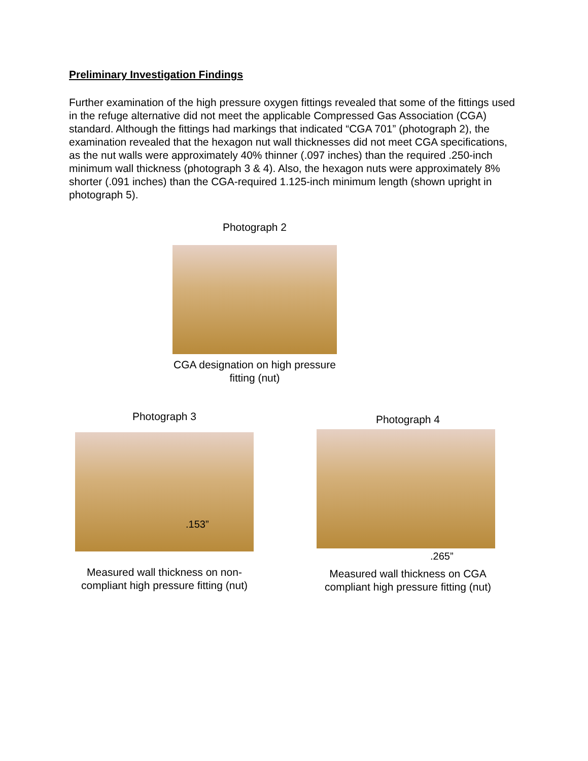Preliminary Investigation Findings
Further examination of the high pressure oxygen fittings revealed that some of the fittings used in the refuge alternative did not meet the applicable Compressed Gas Association (CGA) standard. Although the fittings had markings that indicated “CGA 701” (photograph 2), the examination revealed that the hexagon nut wall thicknesses did not meet CGA specifications, as the nut walls were approximately 40% thinner (.097 inches) than the required .250-inch minimum wall thickness (photograph 3 & 4). Also, the hexagon nuts were approximately 8% shorter (.091 inches) than the CGA-required 1.125-inch minimum length (shown upright in photograph 5).
Photograph 2
CGA designation on high pressure fitting (nut)
Photograph 3
.153”
Measured wall thickness on non-compliant high pressure fitting (nut)
Photograph 4
.265”
Measured wall thickness on CGA compliant high pressure fitting (nut)